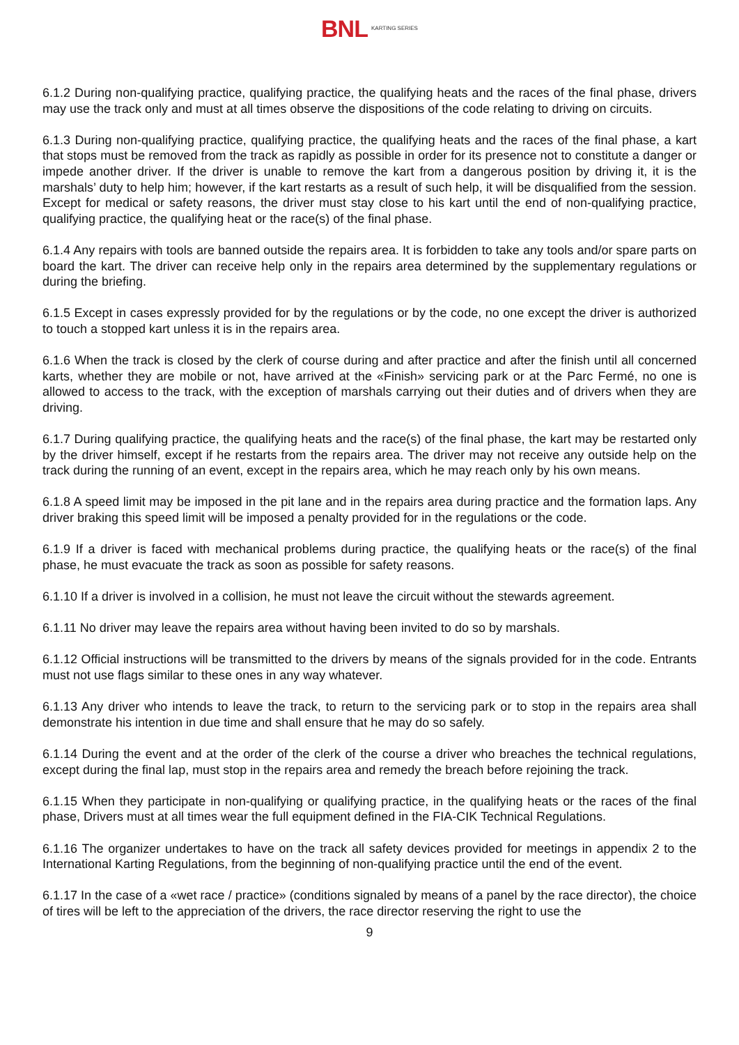BNL KARTING SERIES
6.1.2 During non-qualifying practice, qualifying practice, the qualifying heats and the races of the final phase, drivers may use the track only and must at all times observe the dispositions of the code relating to driving on circuits.
6.1.3 During non-qualifying practice, qualifying practice, the qualifying heats and the races of the final phase, a kart that stops must be removed from the track as rapidly as possible in order for its presence not to constitute a danger or impede another driver. If the driver is unable to remove the kart from a dangerous position by driving it, it is the marshals’ duty to help him; however, if the kart restarts as a result of such help, it will be disqualified from the session. Except for medical or safety reasons, the driver must stay close to his kart until the end of non-qualifying practice, qualifying practice, the qualifying heat or the race(s) of the final phase.
6.1.4 Any repairs with tools are banned outside the repairs area. It is forbidden to take any tools and/or spare parts on board the kart. The driver can receive help only in the repairs area determined by the supplementary regulations or during the briefing.
6.1.5 Except in cases expressly provided for by the regulations or by the code, no one except the driver is authorized to touch a stopped kart unless it is in the repairs area.
6.1.6 When the track is closed by the clerk of course during and after practice and after the finish until all concerned karts, whether they are mobile or not, have arrived at the «Finish» servicing park or at the Parc Fermé, no one is allowed to access to the track, with the exception of marshals carrying out their duties and of drivers when they are driving.
6.1.7 During qualifying practice, the qualifying heats and the race(s) of the final phase, the kart may be restarted only by the driver himself, except if he restarts from the repairs area. The driver may not receive any outside help on the track during the running of an event, except in the repairs area, which he may reach only by his own means.
6.1.8 A speed limit may be imposed in the pit lane and in the repairs area during practice and the formation laps. Any driver braking this speed limit will be imposed a penalty provided for in the regulations or the code.
6.1.9 If a driver is faced with mechanical problems during practice, the qualifying heats or the race(s) of the final phase, he must evacuate the track as soon as possible for safety reasons.
6.1.10 If a driver is involved in a collision, he must not leave the circuit without the stewards agreement.
6.1.11 No driver may leave the repairs area without having been invited to do so by marshals.
6.1.12 Official instructions will be transmitted to the drivers by means of the signals provided for in the code. Entrants must not use flags similar to these ones in any way whatever.
6.1.13 Any driver who intends to leave the track, to return to the servicing park or to stop in the repairs area shall demonstrate his intention in due time and shall ensure that he may do so safely.
6.1.14 During the event and at the order of the clerk of the course a driver who breaches the technical regulations, except during the final lap, must stop in the repairs area and remedy the breach before rejoining the track.
6.1.15 When they participate in non-qualifying or qualifying practice, in the qualifying heats or the races of the final phase, Drivers must at all times wear the full equipment defined in the FIA-CIK Technical Regulations.
6.1.16 The organizer undertakes to have on the track all safety devices provided for meetings in appendix 2 to the International Karting Regulations, from the beginning of non-qualifying practice until the end of the event.
6.1.17 In the case of a «wet race / practice» (conditions signaled by means of a panel by the race director), the choice of tires will be left to the appreciation of the drivers, the race director reserving the right to use the
9